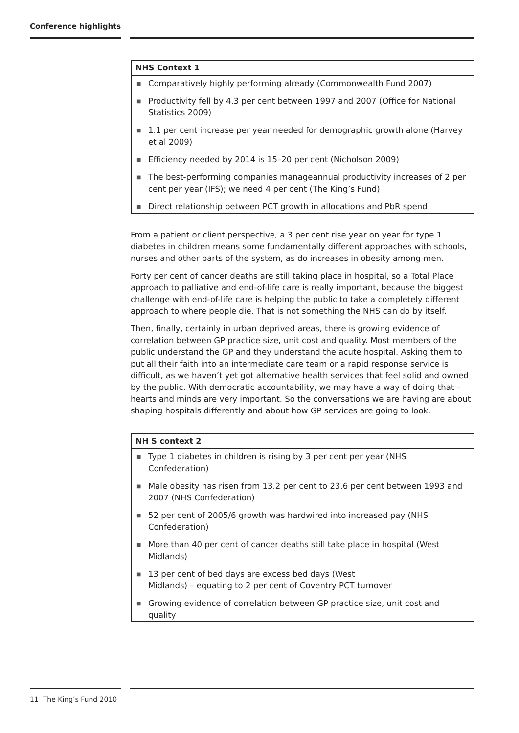Conference highlights
NHS Context 1
■ Comparatively highly performing already (Commonwealth Fund 2007)
■ Productivity fell by 4.3 per cent between 1997 and 2007 (Office for National Statistics 2009)
■ 1.1 per cent increase per year needed for demographic growth alone (Harvey et al 2009)
■ Efficiency needed by 2014 is 15–20 per cent (Nicholson 2009)
■ The best-performing companies manageannual productivity increases of 2 per cent per year (IFS); we need 4 per cent (The King’s Fund)
■ Direct relationship between PCT growth in allocations and PbR spend
From a patient or client perspective, a 3 per cent rise year on year for type 1 diabetes in children means some fundamentally different approaches with schools, nurses and other parts of the system, as do increases in obesity among men.
Forty per cent of cancer deaths are still taking place in hospital, so a Total Place approach to palliative and end-of-life care is really important, because the biggest challenge with end-of-life care is helping the public to take a completely different approach to where people die. That is not something the NHS can do by itself.
Then, finally, certainly in urban deprived areas, there is growing evidence of correlation between GP practice size, unit cost and quality. Most members of the public understand the GP and they understand the acute hospital. Asking them to put all their faith into an intermediate care team or a rapid response service is difficult, as we haven’t yet got alternative health services that feel solid and owned by the public. With democratic accountability, we may have a way of doing that – hearts and minds are very important. So the conversations we are having are about shaping hospitals differently and about how GP services are going to look.
NH S context 2
■ Type 1 diabetes in children is rising by 3 per cent per year (NHS Confederation)
■ Male obesity has risen from 13.2 per cent to 23.6 per cent between 1993 and 2007 (NHS Confederation)
■ 52 per cent of 2005/6 growth was hardwired into increased pay (NHS Confederation)
■ More than 40 per cent of cancer deaths still take place in hospital (West Midlands)
■ 13 per cent of bed days are excess bed days (West
Midlands) – equating to 2 per cent of Coventry PCT turnover
■ Growing evidence of correlation between GP practice size, unit cost and quality
11 The King’s Fund 2010